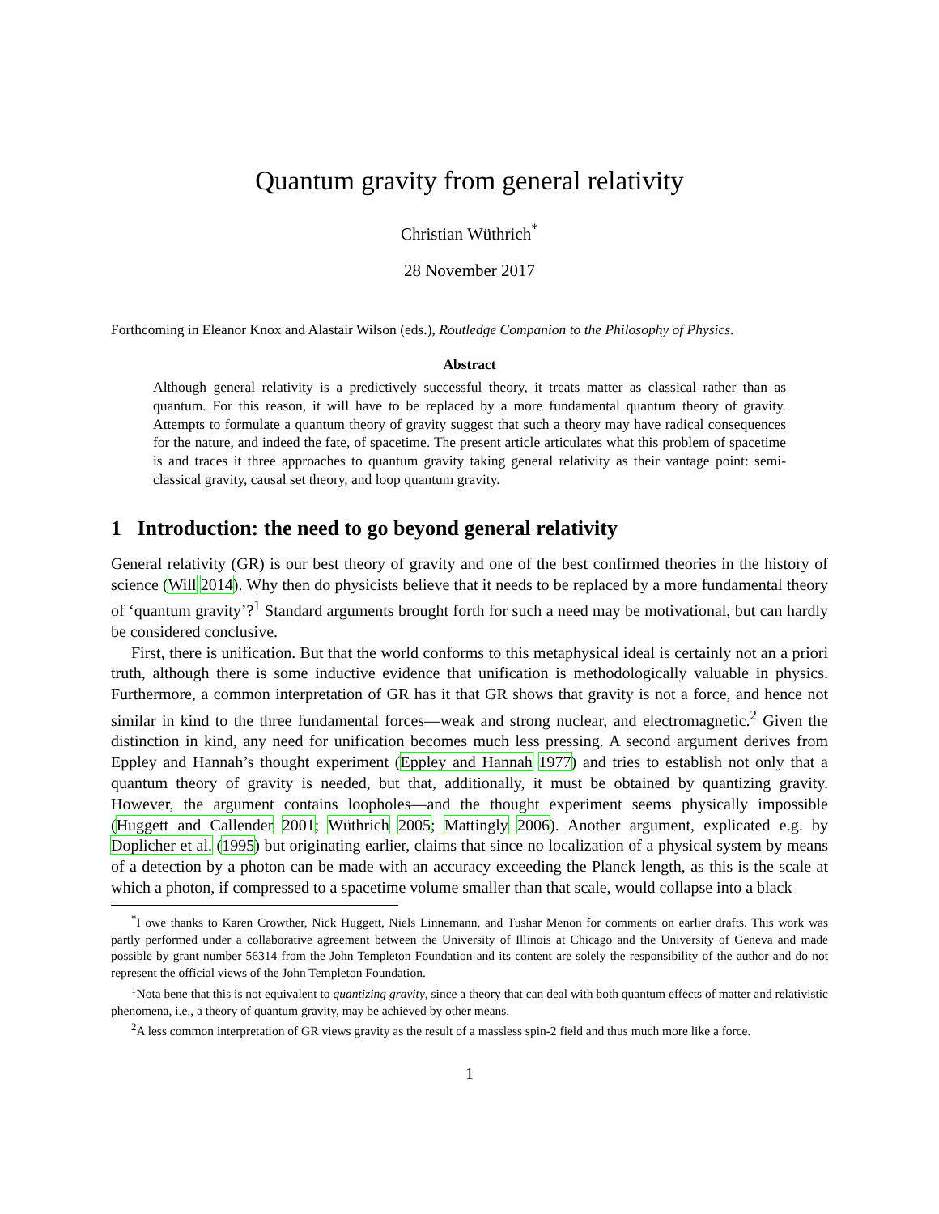Quantum gravity from general relativity
Christian Wüthrich<sup>*</sup>
28 November 2017
Forthcoming in Eleanor Knox and Alastair Wilson (eds.), Routledge Companion to the Philosophy of Physics.
Abstract
Although general relativity is a predictively successful theory, it treats matter as classical rather than as quantum. For this reason, it will have to be replaced by a more fundamental quantum theory of gravity. Attempts to formulate a quantum theory of gravity suggest that such a theory may have radical consequences for the nature, and indeed the fate, of spacetime. The present article articulates what this problem of spacetime is and traces it three approaches to quantum gravity taking general relativity as their vantage point: semi-classical gravity, causal set theory, and loop quantum gravity.
1 Introduction: the need to go beyond general relativity
General relativity (GR) is our best theory of gravity and one of the best confirmed theories in the history of science (Will 2014). Why then do physicists believe that it needs to be replaced by a more fundamental theory of ‘quantum gravity’?<sup>1</sup> Standard arguments brought forth for such a need may be motivational, but can hardly be considered conclusive.
First, there is unification. But that the world conforms to this metaphysical ideal is certainly not an a priori truth, although there is some inductive evidence that unification is methodologically valuable in physics. Furthermore, a common interpretation of GR has it that GR shows that gravity is not a force, and hence not similar in kind to the three fundamental forces—weak and strong nuclear, and electromagnetic.<sup>2</sup> Given the distinction in kind, any need for unification becomes much less pressing. A second argument derives from Eppley and Hannah’s thought experiment (Eppley and Hannah 1977) and tries to establish not only that a quantum theory of gravity is needed, but that, additionally, it must be obtained by quantizing gravity. However, the argument contains loopholes—and the thought experiment seems physically impossible (Huggett and Callender 2001; Wüthrich 2005; Mattingly 2006). Another argument, explicated e.g. by Doplicher et al. (1995) but originating earlier, claims that since no localization of a physical system by means of a detection by a photon can be made with an accuracy exceeding the Planck length, as this is the scale at which a photon, if compressed to a spacetime volume smaller than that scale, would collapse into a black
<sup>*</sup> I owe thanks to Karen Crowther, Nick Huggett, Niels Linnemann, and Tushar Menon for comments on earlier drafts. This work was partly performed under a collaborative agreement between the University of Illinois at Chicago and the University of Geneva and made possible by grant number 56314 from the John Templeton Foundation and its content are solely the responsibility of the author and do not represent the official views of the John Templeton Foundation.
<sup>1</sup> Nota bene that this is not equivalent to quantizing gravity, since a theory that can deal with both quantum effects of matter and relativistic phenomena, i.e., a theory of quantum gravity, may be achieved by other means.
<sup>2</sup> A less common interpretation of GR views gravity as the result of a massless spin-2 field and thus much more like a force.
1